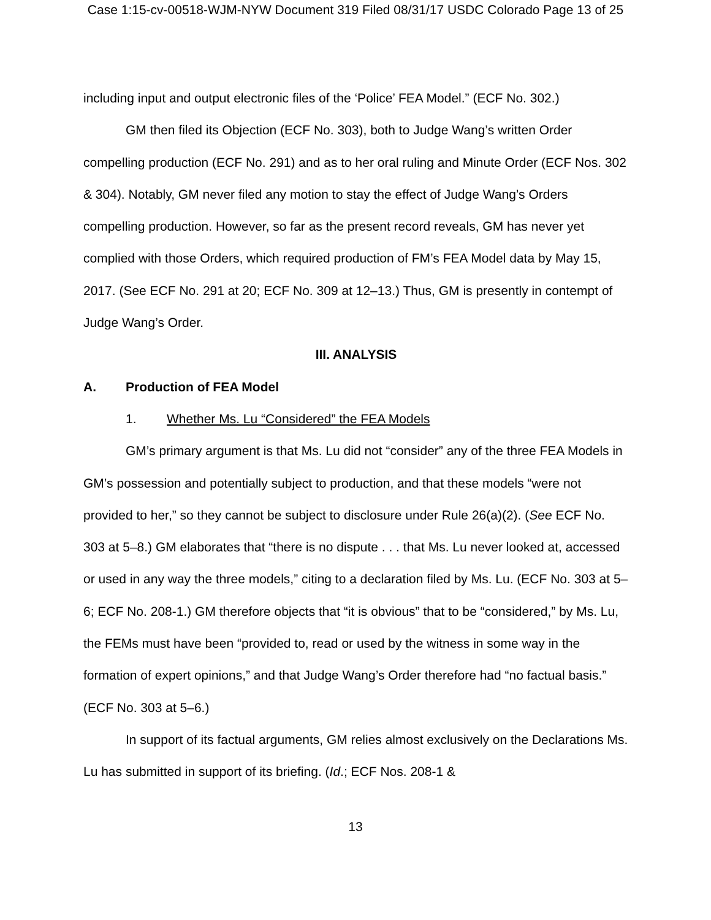Case 1:15-cv-00518-WJM-NYW Document 319 Filed 08/31/17 USDC Colorado Page 13 of 25
including input and output electronic files of the ‘Police’ FEA Model.” (ECF No. 302.)
GM then filed its Objection (ECF No. 303), both to Judge Wang’s written Order compelling production (ECF No. 291) and as to her oral ruling and Minute Order (ECF Nos. 302 & 304). Notably, GM never filed any motion to stay the effect of Judge Wang’s Orders compelling production. However, so far as the present record reveals, GM has never yet complied with those Orders, which required production of FM’s FEA Model data by May 15, 2017. (See ECF No. 291 at 20; ECF No. 309 at 12–13.) Thus, GM is presently in contempt of Judge Wang’s Order.
III. ANALYSIS
A. Production of FEA Model
1. Whether Ms. Lu “Considered” the FEA Models
GM’s primary argument is that Ms. Lu did not “consider” any of the three FEA Models in GM’s possession and potentially subject to production, and that these models “were not provided to her,” so they cannot be subject to disclosure under Rule 26(a)(2). (See ECF No. 303 at 5–8.) GM elaborates that “there is no dispute . . . that Ms. Lu never looked at, accessed or used in any way the three models,” citing to a declaration filed by Ms. Lu. (ECF No. 303 at 5–6; ECF No. 208-1.) GM therefore objects that “it is obvious” that to be “considered,” by Ms. Lu, the FEMs must have been “provided to, read or used by the witness in some way in the formation of expert opinions,” and that Judge Wang’s Order therefore had “no factual basis.” (ECF No. 303 at 5–6.)
In support of its factual arguments, GM relies almost exclusively on the Declarations Ms. Lu has submitted in support of its briefing. (Id.; ECF Nos. 208-1 &
13